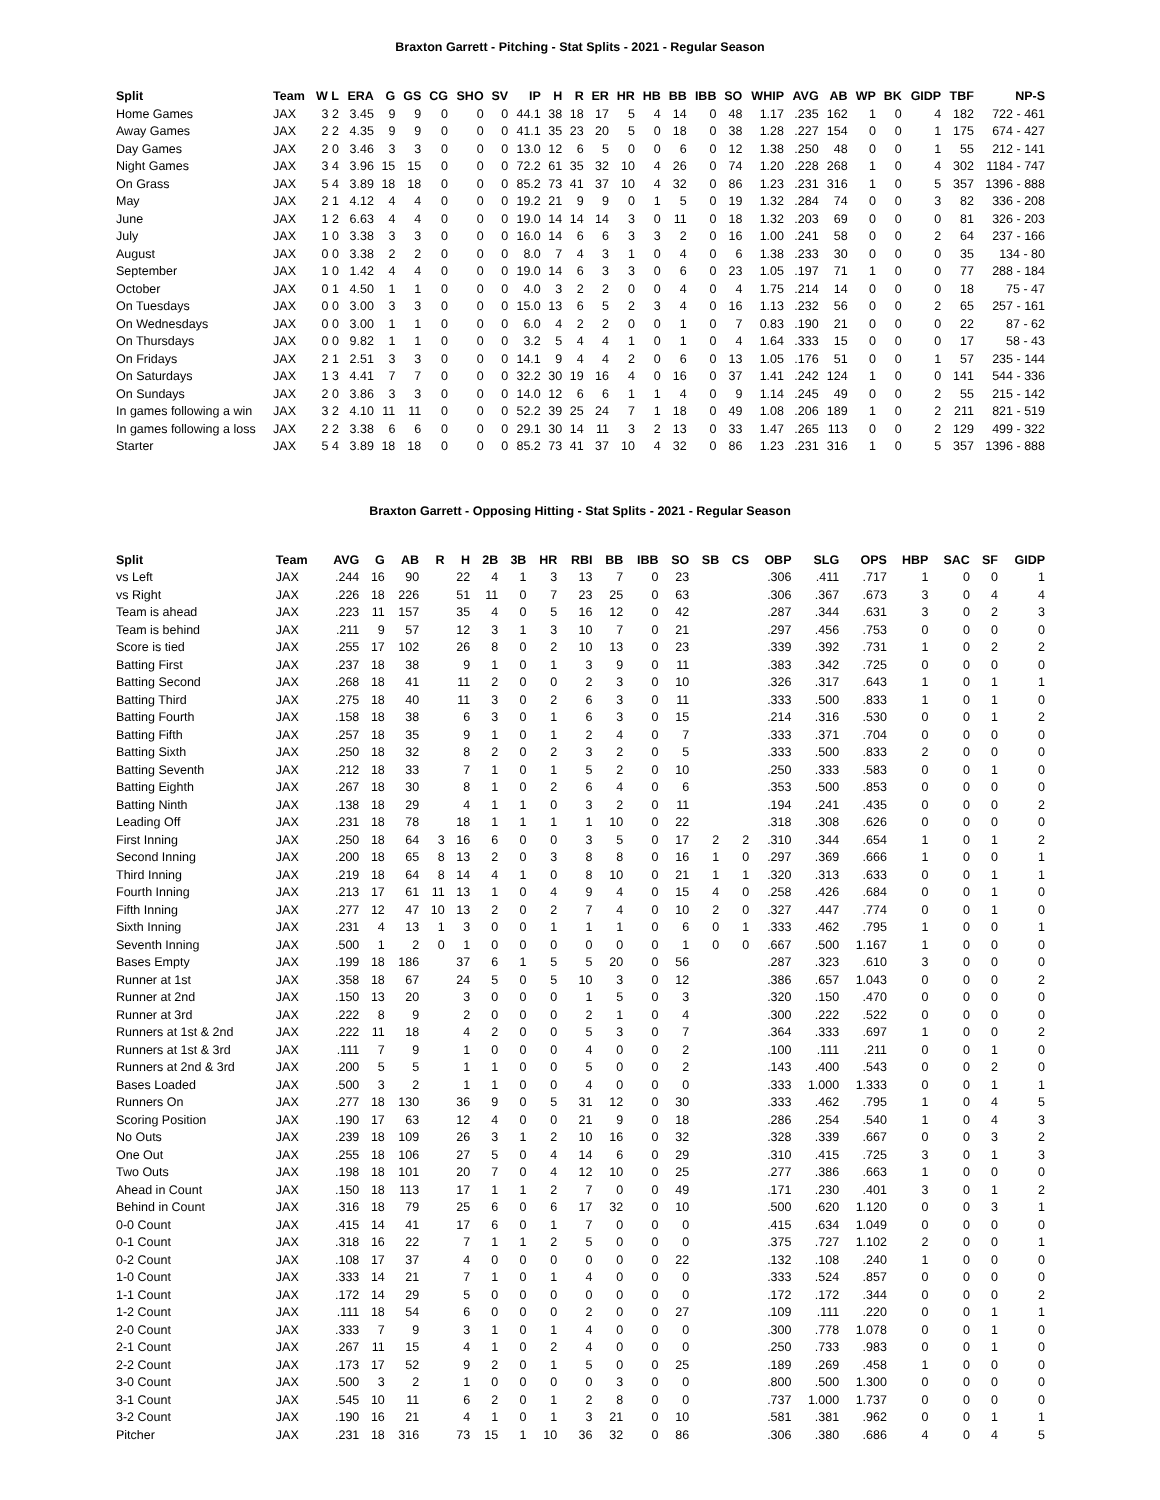Braxton Garrett - Pitching - Stat Splits - 2021 - Regular Season
| Split | Team | W L | ERA | G | GS | CG | SHO | SV | IP | H | R | ER | HR | HB | BB | IBB | SO | WHIP | AVG | AB | WP | BK | GIDP | TBF | NP-S |
| --- | --- | --- | --- | --- | --- | --- | --- | --- | --- | --- | --- | --- | --- | --- | --- | --- | --- | --- | --- | --- | --- | --- | --- | --- | --- |
| Home Games | JAX | 3 2 | 3.45 | 9 | 9 | 0 | 0 | 0 | 44.1 | 38 | 18 | 17 | 5 | 4 | 14 | 0 | 48 | 1.17 | .235 | 162 | 1 | 0 | 4 | 182 | 722 - 461 |
| Away Games | JAX | 2 2 | 4.35 | 9 | 9 | 0 | 0 | 0 | 41.1 | 35 | 23 | 20 | 5 | 0 | 18 | 0 | 38 | 1.28 | .227 | 154 | 0 | 0 | 1 | 175 | 674 - 427 |
| Day Games | JAX | 2 0 | 3.46 | 3 | 3 | 0 | 0 | 0 | 13.0 | 12 | 6 | 5 | 0 | 0 | 6 | 0 | 12 | 1.38 | .250 | 48 | 0 | 0 | 1 | 55 | 212 - 141 |
| Night Games | JAX | 3 4 | 3.96 | 15 | 15 | 0 | 0 | 0 | 72.2 | 61 | 35 | 32 | 10 | 4 | 26 | 0 | 74 | 1.20 | .228 | 268 | 1 | 0 | 4 | 302 | 1184 - 747 |
| On Grass | JAX | 5 4 | 3.89 | 18 | 18 | 0 | 0 | 0 | 85.2 | 73 | 41 | 37 | 10 | 4 | 32 | 0 | 86 | 1.23 | .231 | 316 | 1 | 0 | 5 | 357 | 1396 - 888 |
| May | JAX | 2 1 | 4.12 | 4 | 4 | 0 | 0 | 0 | 19.2 | 21 | 9 | 9 | 0 | 1 | 5 | 0 | 19 | 1.32 | .284 | 74 | 0 | 0 | 3 | 82 | 336 - 208 |
| June | JAX | 1 2 | 6.63 | 4 | 4 | 0 | 0 | 0 | 19.0 | 14 | 14 | 14 | 3 | 0 | 11 | 0 | 18 | 1.32 | .203 | 69 | 0 | 0 | 0 | 81 | 326 - 203 |
| July | JAX | 1 0 | 3.38 | 3 | 3 | 0 | 0 | 0 | 16.0 | 14 | 6 | 6 | 3 | 3 | 2 | 0 | 16 | 1.00 | .241 | 58 | 0 | 0 | 2 | 64 | 237 - 166 |
| August | JAX | 0 0 | 3.38 | 2 | 2 | 0 | 0 | 0 | 8.0 | 7 | 4 | 3 | 1 | 0 | 4 | 0 | 6 | 1.38 | .233 | 30 | 0 | 0 | 0 | 35 | 134 - 80 |
| September | JAX | 1 0 | 1.42 | 4 | 4 | 0 | 0 | 0 | 19.0 | 14 | 6 | 3 | 3 | 0 | 6 | 0 | 23 | 1.05 | .197 | 71 | 1 | 0 | 0 | 77 | 288 - 184 |
| October | JAX | 0 1 | 4.50 | 1 | 1 | 0 | 0 | 0 | 4.0 | 3 | 2 | 2 | 0 | 0 | 4 | 0 | 4 | 1.75 | .214 | 14 | 0 | 0 | 0 | 18 | 75 - 47 |
| On Tuesdays | JAX | 0 0 | 3.00 | 3 | 3 | 0 | 0 | 0 | 15.0 | 13 | 6 | 5 | 2 | 3 | 4 | 0 | 16 | 1.13 | .232 | 56 | 0 | 0 | 2 | 65 | 257 - 161 |
| On Wednesdays | JAX | 0 0 | 3.00 | 1 | 1 | 0 | 0 | 0 | 6.0 | 4 | 2 | 2 | 0 | 0 | 1 | 0 | 7 | 0.83 | .190 | 21 | 0 | 0 | 0 | 22 | 87 - 62 |
| On Thursdays | JAX | 0 0 | 9.82 | 1 | 1 | 0 | 0 | 0 | 3.2 | 5 | 4 | 4 | 1 | 0 | 1 | 0 | 4 | 1.64 | .333 | 15 | 0 | 0 | 0 | 17 | 58 - 43 |
| On Fridays | JAX | 2 1 | 2.51 | 3 | 3 | 0 | 0 | 0 | 14.1 | 9 | 4 | 4 | 2 | 0 | 6 | 0 | 13 | 1.05 | .176 | 51 | 0 | 0 | 1 | 57 | 235 - 144 |
| On Saturdays | JAX | 1 3 | 4.41 | 7 | 7 | 0 | 0 | 0 | 32.2 | 30 | 19 | 16 | 4 | 0 | 16 | 0 | 37 | 1.41 | .242 | 124 | 1 | 0 | 0 | 141 | 544 - 336 |
| On Sundays | JAX | 2 0 | 3.86 | 3 | 3 | 0 | 0 | 0 | 14.0 | 12 | 6 | 6 | 1 | 1 | 4 | 0 | 9 | 1.14 | .245 | 49 | 0 | 0 | 2 | 55 | 215 - 142 |
| In games following a win | JAX | 3 2 | 4.10 | 11 | 11 | 0 | 0 | 0 | 52.2 | 39 | 25 | 24 | 7 | 1 | 18 | 0 | 49 | 1.08 | .206 | 189 | 1 | 0 | 2 | 211 | 821 - 519 |
| In games following a loss | JAX | 2 2 | 3.38 | 6 | 6 | 0 | 0 | 0 | 29.1 | 30 | 14 | 11 | 3 | 2 | 13 | 0 | 33 | 1.47 | .265 | 113 | 0 | 0 | 2 | 129 | 499 - 322 |
| Starter | JAX | 5 4 | 3.89 | 18 | 18 | 0 | 0 | 0 | 85.2 | 73 | 41 | 37 | 10 | 4 | 32 | 0 | 86 | 1.23 | .231 | 316 | 1 | 0 | 5 | 357 | 1396 - 888 |
Braxton Garrett - Opposing Hitting - Stat Splits - 2021 - Regular Season
| Split | Team | AVG | G | AB | R | H | 2B | 3B | HR | RBI | BB | IBB | SO | SB | CS | OBP | SLG | OPS | HBP | SAC | SF | GIDP |
| --- | --- | --- | --- | --- | --- | --- | --- | --- | --- | --- | --- | --- | --- | --- | --- | --- | --- | --- | --- | --- | --- | --- |
| vs Left | JAX | .244 | 16 | 90 | | 22 | 4 | 1 | 3 | 13 | 7 | 0 | 23 | | | .306 | .411 | .717 | 1 | 0 | 0 | 1 |
| vs Right | JAX | .226 | 18 | 226 | | 51 | 11 | 0 | 7 | 23 | 25 | 0 | 63 | | | .306 | .367 | .673 | 3 | 0 | 4 | 4 |
| Team is ahead | JAX | .223 | 11 | 157 | | 35 | 4 | 0 | 5 | 16 | 12 | 0 | 42 | | | .287 | .344 | .631 | 3 | 0 | 2 | 3 |
| Team is behind | JAX | .211 | 9 | 57 | | 12 | 3 | 1 | 3 | 10 | 7 | 0 | 21 | | | .297 | .456 | .753 | 0 | 0 | 0 | 0 |
| Score is tied | JAX | .255 | 17 | 102 | | 26 | 8 | 0 | 2 | 10 | 13 | 0 | 23 | | | .339 | .392 | .731 | 1 | 0 | 2 | 2 |
| Batting First | JAX | .237 | 18 | 38 | | 9 | 1 | 0 | 1 | 3 | 9 | 0 | 11 | | | .383 | .342 | .725 | 0 | 0 | 0 | 0 |
| Batting Second | JAX | .268 | 18 | 41 | | 11 | 2 | 0 | 0 | 2 | 3 | 0 | 10 | | | .326 | .317 | .643 | 1 | 0 | 1 | 1 |
| Batting Third | JAX | .275 | 18 | 40 | | 11 | 3 | 0 | 2 | 6 | 3 | 0 | 11 | | | .333 | .500 | .833 | 1 | 0 | 1 | 0 |
| Batting Fourth | JAX | .158 | 18 | 38 | | 6 | 3 | 0 | 1 | 6 | 3 | 0 | 15 | | | .214 | .316 | .530 | 0 | 0 | 1 | 2 |
| Batting Fifth | JAX | .257 | 18 | 35 | | 9 | 1 | 0 | 1 | 2 | 4 | 0 | 7 | | | .333 | .371 | .704 | 0 | 0 | 0 | 0 |
| Batting Sixth | JAX | .250 | 18 | 32 | | 8 | 2 | 0 | 2 | 3 | 2 | 0 | 5 | | | .333 | .500 | .833 | 2 | 0 | 0 | 0 |
| Batting Seventh | JAX | .212 | 18 | 33 | | 7 | 1 | 0 | 1 | 5 | 2 | 0 | 10 | | | .250 | .333 | .583 | 0 | 0 | 1 | 0 |
| Batting Eighth | JAX | .267 | 18 | 30 | | 8 | 1 | 0 | 2 | 6 | 4 | 0 | 6 | | | .353 | .500 | .853 | 0 | 0 | 0 | 0 |
| Batting Ninth | JAX | .138 | 18 | 29 | | 4 | 1 | 1 | 0 | 3 | 2 | 0 | 11 | | | .194 | .241 | .435 | 0 | 0 | 0 | 2 |
| Leading Off | JAX | .231 | 18 | 78 | | 18 | 1 | 1 | 1 | 1 | 10 | 0 | 22 | | | .318 | .308 | .626 | 0 | 0 | 0 | 0 |
| First Inning | JAX | .250 | 18 | 64 | 3 | 16 | 6 | 0 | 0 | 3 | 5 | 0 | 17 | 2 | 2 | .310 | .344 | .654 | 1 | 0 | 1 | 2 |
| Second Inning | JAX | .200 | 18 | 65 | 8 | 13 | 2 | 0 | 3 | 8 | 8 | 0 | 16 | 1 | 0 | .297 | .369 | .666 | 1 | 0 | 0 | 1 |
| Third Inning | JAX | .219 | 18 | 64 | 8 | 14 | 4 | 1 | 0 | 8 | 10 | 0 | 21 | 1 | 1 | .320 | .313 | .633 | 0 | 0 | 1 | 1 |
| Fourth Inning | JAX | .213 | 17 | 61 | 11 | 13 | 1 | 0 | 4 | 9 | 4 | 0 | 15 | 4 | 0 | .258 | .426 | .684 | 0 | 0 | 1 | 0 |
| Fifth Inning | JAX | .277 | 12 | 47 | 10 | 13 | 2 | 0 | 2 | 7 | 4 | 0 | 10 | 2 | 0 | .327 | .447 | .774 | 0 | 0 | 1 | 0 |
| Sixth Inning | JAX | .231 | 4 | 13 | 1 | 3 | 0 | 0 | 1 | 1 | 1 | 0 | 6 | 0 | 1 | .333 | .462 | .795 | 1 | 0 | 0 | 1 |
| Seventh Inning | JAX | .500 | 1 | 2 | 0 | 1 | 0 | 0 | 0 | 0 | 0 | 0 | 1 | 0 | 0 | .667 | .500 | 1.167 | 1 | 0 | 0 | 0 |
| Bases Empty | JAX | .199 | 18 | 186 | | 37 | 6 | 1 | 5 | 5 | 20 | 0 | 56 | | | .287 | .323 | .610 | 3 | 0 | 0 | 0 |
| Runner at 1st | JAX | .358 | 18 | 67 | | 24 | 5 | 0 | 5 | 10 | 3 | 0 | 12 | | | .386 | .657 | 1.043 | 0 | 0 | 0 | 2 |
| Runner at 2nd | JAX | .150 | 13 | 20 | | 3 | 0 | 0 | 0 | 1 | 5 | 0 | 3 | | | .320 | .150 | .470 | 0 | 0 | 0 | 0 |
| Runner at 3rd | JAX | .222 | 8 | 9 | | 2 | 0 | 0 | 0 | 2 | 1 | 0 | 4 | | | .300 | .222 | .522 | 0 | 0 | 0 | 0 |
| Runners at 1st & 2nd | JAX | .222 | 11 | 18 | | 4 | 2 | 0 | 0 | 5 | 3 | 0 | 7 | | | .364 | .333 | .697 | 1 | 0 | 0 | 2 |
| Runners at 1st & 3rd | JAX | .111 | 7 | 9 | | 1 | 0 | 0 | 0 | 4 | 0 | 0 | 2 | | | .100 | .111 | .211 | 0 | 0 | 1 | 0 |
| Runners at 2nd & 3rd | JAX | .200 | 5 | 5 | | 1 | 1 | 0 | 0 | 5 | 0 | 0 | 2 | | | .143 | .400 | .543 | 0 | 0 | 2 | 0 |
| Bases Loaded | JAX | .500 | 3 | 2 | | 1 | 1 | 0 | 0 | 4 | 0 | 0 | 0 | | | .333 | 1.000 | 1.333 | 0 | 0 | 1 | 1 |
| Runners On | JAX | .277 | 18 | 130 | | 36 | 9 | 0 | 5 | 31 | 12 | 0 | 30 | | | .333 | .462 | .795 | 1 | 0 | 4 | 5 |
| Scoring Position | JAX | .190 | 17 | 63 | | 12 | 4 | 0 | 0 | 21 | 9 | 0 | 18 | | | .286 | .254 | .540 | 1 | 0 | 4 | 3 |
| No Outs | JAX | .239 | 18 | 109 | | 26 | 3 | 1 | 2 | 10 | 16 | 0 | 32 | | | .328 | .339 | .667 | 0 | 0 | 3 | 2 |
| One Out | JAX | .255 | 18 | 106 | | 27 | 5 | 0 | 4 | 14 | 6 | 0 | 29 | | | .310 | .415 | .725 | 3 | 0 | 1 | 3 |
| Two Outs | JAX | .198 | 18 | 101 | | 20 | 7 | 0 | 4 | 12 | 10 | 0 | 25 | | | .277 | .386 | .663 | 1 | 0 | 0 | 0 |
| Ahead in Count | JAX | .150 | 18 | 113 | | 17 | 1 | 1 | 2 | 7 | 0 | 0 | 49 | | | .171 | .230 | .401 | 3 | 0 | 1 | 2 |
| Behind in Count | JAX | .316 | 18 | 79 | | 25 | 6 | 0 | 6 | 17 | 32 | 0 | 10 | | | .500 | .620 | 1.120 | 0 | 0 | 3 | 1 |
| 0-0 Count | JAX | .415 | 14 | 41 | | 17 | 6 | 0 | 1 | 7 | 0 | 0 | 0 | | | .415 | .634 | 1.049 | 0 | 0 | 0 | 0 |
| 0-1 Count | JAX | .318 | 16 | 22 | | 7 | 1 | 1 | 2 | 5 | 0 | 0 | 0 | | | .375 | .727 | 1.102 | 2 | 0 | 0 | 1 |
| 0-2 Count | JAX | .108 | 17 | 37 | | 4 | 0 | 0 | 0 | 0 | 0 | 0 | 22 | | | .132 | .108 | .240 | 1 | 0 | 0 | 0 |
| 1-0 Count | JAX | .333 | 14 | 21 | | 7 | 1 | 0 | 1 | 4 | 0 | 0 | 0 | | | .333 | .524 | .857 | 0 | 0 | 0 | 0 |
| 1-1 Count | JAX | .172 | 14 | 29 | | 5 | 0 | 0 | 0 | 0 | 0 | 0 | 0 | | | .172 | .172 | .344 | 0 | 0 | 0 | 2 |
| 1-2 Count | JAX | .111 | 18 | 54 | | 6 | 0 | 0 | 0 | 2 | 0 | 0 | 27 | | | .109 | .111 | .220 | 0 | 0 | 1 | 1 |
| 2-0 Count | JAX | .333 | 7 | 9 | | 3 | 1 | 0 | 1 | 4 | 0 | 0 | 0 | | | .300 | .778 | 1.078 | 0 | 0 | 1 | 0 |
| 2-1 Count | JAX | .267 | 11 | 15 | | 4 | 1 | 0 | 2 | 4 | 0 | 0 | 0 | | | .250 | .733 | .983 | 0 | 0 | 1 | 0 |
| 2-2 Count | JAX | .173 | 17 | 52 | | 9 | 2 | 0 | 1 | 5 | 0 | 0 | 25 | | | .189 | .269 | .458 | 1 | 0 | 0 | 0 |
| 3-0 Count | JAX | .500 | 3 | 2 | | 1 | 0 | 0 | 0 | 0 | 3 | 0 | 0 | | | .800 | .500 | 1.300 | 0 | 0 | 0 | 0 |
| 3-1 Count | JAX | .545 | 10 | 11 | | 6 | 2 | 0 | 1 | 2 | 8 | 0 | 0 | | | .737 | 1.000 | 1.737 | 0 | 0 | 0 | 0 |
| 3-2 Count | JAX | .190 | 16 | 21 | | 4 | 1 | 0 | 1 | 3 | 21 | 0 | 10 | | | .581 | .381 | .962 | 0 | 0 | 1 | 1 |
| Pitcher | JAX | .231 | 18 | 316 | | 73 | 15 | 1 | 10 | 36 | 32 | 0 | 86 | | | .306 | .380 | .686 | 4 | 0 | 4 | 5 |